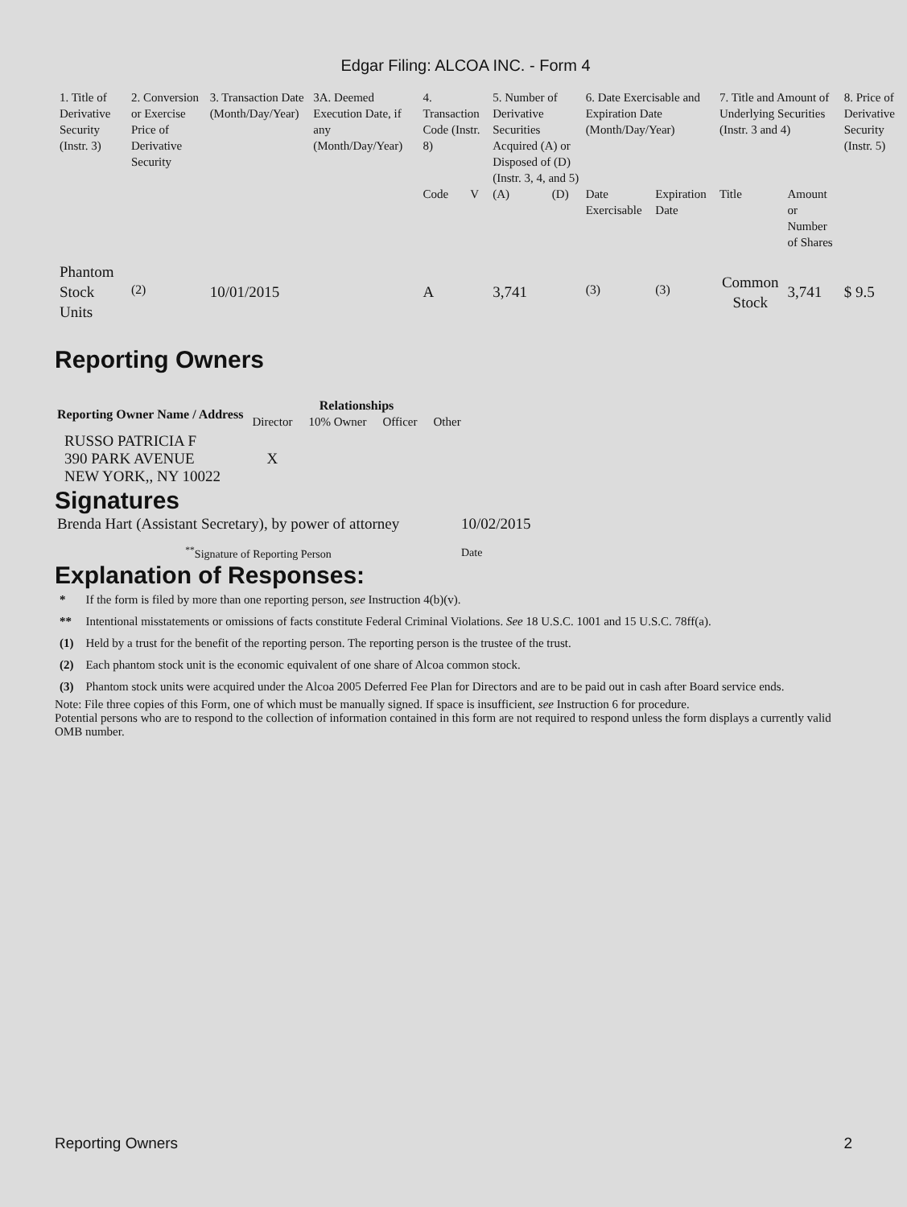Edgar Filing: ALCOA INC. - Form 4
| 1. Title of Derivative Security (Instr. 3) | 2. Conversion or Exercise Price of Derivative Security | 3. Transaction Date (Month/Day/Year) | 3A. Deemed Execution Date, if any (Month/Day/Year) | 4. Transaction Code (Instr. 8) | | 5. Number of Derivative Securities Acquired (A) or Disposed of (D) (Instr. 3, 4, and 5) | | 6. Date Exercisable and Expiration Date (Month/Day/Year) | | 7. Title and Amount of Underlying Securities (Instr. 3 and 4) | | 8. Price of Derivative Security (Instr. 5) |
| | | | | Code | V | (A) | (D) | Date Exercisable | Expiration Date | Title | Amount or Number of Shares | |
| Phantom Stock Units | <sup>(2)</sup> | 10/01/2015 | | A | | 3,741 | | <sup>(3)</sup> | <sup>(3)</sup> | Common Stock | 3,741 | $ 9.5 |
Reporting Owners
| Reporting Owner Name / Address | Relationships | | | |
| --- | --- | --- | --- | --- |
| | Director | 10% Owner | Officer | Other |
| RUSSO PATRICIA F 390 PARK AVENUE NEW YORK,, NY 10022 | X | | | |
Signatures
| Brenda Hart (Assistant Secretary), by power of attorney | 10/02/2015 |
| <sup>**</sup> Signature of Reporting Person | Date |
Explanation of Responses:
| * | If the form is filed by more than one reporting person, see Instruction 4(b)(v). |
| ** | Intentional misstatements or omissions of facts constitute Federal Criminal Violations. See 18 U.S.C. 1001 and 15 U.S.C. 78ff(a). |
| (1) | Held by a trust for the benefit of the reporting person. The reporting person is the trustee of the trust. |
| (2) | Each phantom stock unit is the economic equivalent of one share of Alcoa common stock. |
| (3) | Phantom stock units were acquired under the Alcoa 2005 Deferred Fee Plan for Directors and are to be paid out in cash after Board service ends. |
Note: File three copies of this Form, one of which must be manually signed. If space is insufficient, see Instruction 6 for procedure.
Potential persons who are to respond to the collection of information contained in this form are not required to respond unless the form displays a currently valid OMB number.
Reporting Owners 2